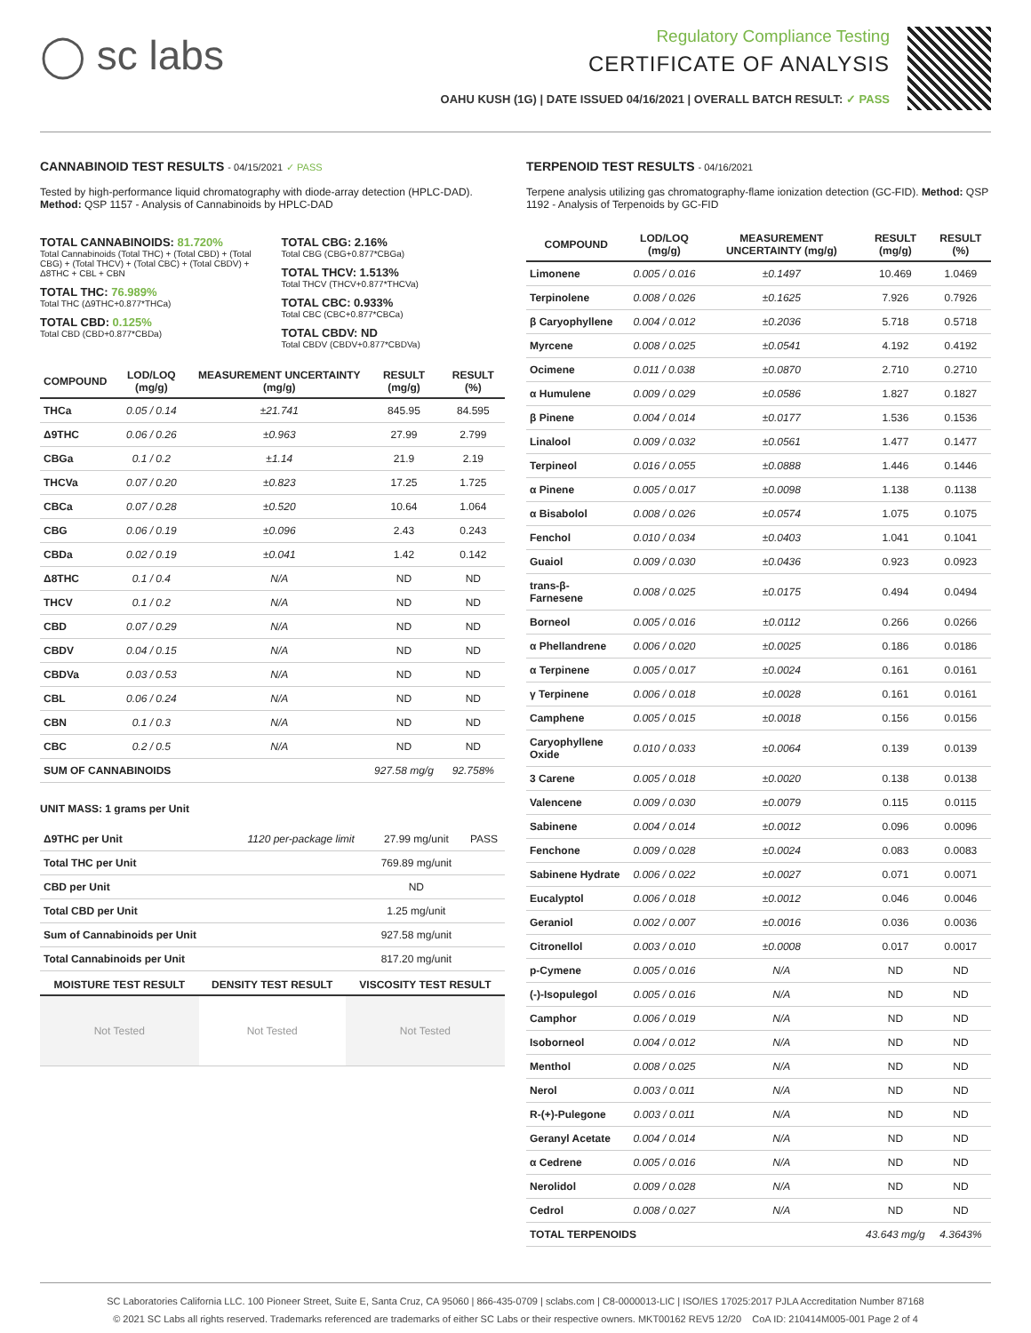◯ sc labs
Regulatory Compliance Testing
CERTIFICATE OF ANALYSIS
OAHU KUSH (1G) | DATE ISSUED 04/16/2021 | OVERALL BATCH RESULT: ✓ PASS
CANNABINOID TEST RESULTS - 04/15/2021 ✓ PASS
Tested by high-performance liquid chromatography with diode-array detection (HPLC-DAD). Method: QSP 1157 - Analysis of Cannabinoids by HPLC-DAD
TOTAL CANNABINOIDS: 81.720%
Total Cannabinoids (Total THC) + (Total CBD) + (Total CBG) + (Total THCV) + (Total CBC) + (Total CBDV) + Δ8THC + CBL + CBN
TOTAL THC: 76.989%
Total THC (Δ9THC+0.877*THCa)
TOTAL CBD: 0.125%
Total CBD (CBD+0.877*CBDa)
TOTAL CBG: 2.16%
Total CBG (CBG+0.877*CBGa)
TOTAL THCV: 1.513%
Total THCV (THCV+0.877*THCVa)
TOTAL CBC: 0.933%
Total CBC (CBC+0.877*CBCa)
TOTAL CBDV: ND
Total CBDV (CBDV+0.877*CBDVa)
| COMPOUND | LOD/LOQ (mg/g) | MEASUREMENT UNCERTAINTY (mg/g) | RESULT (mg/g) | RESULT (%) |
| --- | --- | --- | --- | --- |
| THCa | 0.05 / 0.14 | ±21.741 | 845.95 | 84.595 |
| Δ9THC | 0.06 / 0.26 | ±0.963 | 27.99 | 2.799 |
| CBGa | 0.1 / 0.2 | ±1.14 | 21.9 | 2.19 |
| THCVa | 0.07 / 0.20 | ±0.823 | 17.25 | 1.725 |
| CBCa | 0.07 / 0.28 | ±0.520 | 10.64 | 1.064 |
| CBG | 0.06 / 0.19 | ±0.096 | 2.43 | 0.243 |
| CBDa | 0.02 / 0.19 | ±0.041 | 1.42 | 0.142 |
| Δ8THC | 0.1 / 0.4 | N/A | ND | ND |
| THCV | 0.1 / 0.2 | N/A | ND | ND |
| CBD | 0.07 / 0.29 | N/A | ND | ND |
| CBDV | 0.04 / 0.15 | N/A | ND | ND |
| CBDVa | 0.03 / 0.53 | N/A | ND | ND |
| CBL | 0.06 / 0.24 | N/A | ND | ND |
| CBN | 0.1 / 0.3 | N/A | ND | ND |
| CBC | 0.2 / 0.5 | N/A | ND | ND |
| SUM OF CANNABINOIDS | | | 927.58 mg/g | 92.758% |
UNIT MASS: 1 grams per Unit
| Δ9THC per Unit | 1120 per-package limit | 27.99 mg/unit | PASS |
| Total THC per Unit | | 769.89 mg/unit | |
| CBD per Unit | | ND | |
| Total CBD per Unit | | 1.25 mg/unit | |
| Sum of Cannabinoids per Unit | | 927.58 mg/unit | |
| Total Cannabinoids per Unit | | 817.20 mg/unit | |
| MOISTURE TEST RESULT | DENSITY TEST RESULT | VISCOSITY TEST RESULT |
| --- | --- | --- |
| Not Tested | Not Tested | Not Tested |
TERPENOID TEST RESULTS - 04/16/2021
Terpene analysis utilizing gas chromatography-flame ionization detection (GC-FID). Method: QSP 1192 - Analysis of Terpenoids by GC-FID
| COMPOUND | LOD/LOQ (mg/g) | MEASUREMENT UNCERTAINTY (mg/g) | RESULT (mg/g) | RESULT (%) |
| --- | --- | --- | --- | --- |
| Limonene | 0.005 / 0.016 | ±0.1497 | 10.469 | 1.0469 |
| Terpinolene | 0.008 / 0.026 | ±0.1625 | 7.926 | 0.7926 |
| β Caryophyllene | 0.004 / 0.012 | ±0.2036 | 5.718 | 0.5718 |
| Myrcene | 0.008 / 0.025 | ±0.0541 | 4.192 | 0.4192 |
| Ocimene | 0.011 / 0.038 | ±0.0870 | 2.710 | 0.2710 |
| α Humulene | 0.009 / 0.029 | ±0.0586 | 1.827 | 0.1827 |
| β Pinene | 0.004 / 0.014 | ±0.0177 | 1.536 | 0.1536 |
| Linalool | 0.009 / 0.032 | ±0.0561 | 1.477 | 0.1477 |
| Terpineol | 0.016 / 0.055 | ±0.0888 | 1.446 | 0.1446 |
| α Pinene | 0.005 / 0.017 | ±0.0098 | 1.138 | 0.1138 |
| α Bisabolol | 0.008 / 0.026 | ±0.0574 | 1.075 | 0.1075 |
| Fenchol | 0.010 / 0.034 | ±0.0403 | 1.041 | 0.1041 |
| Guaiol | 0.009 / 0.030 | ±0.0436 | 0.923 | 0.0923 |
| trans-β-Farnesene | 0.008 / 0.025 | ±0.0175 | 0.494 | 0.0494 |
| Borneol | 0.005 / 0.016 | ±0.0112 | 0.266 | 0.0266 |
| α Phellandrene | 0.006 / 0.020 | ±0.0025 | 0.186 | 0.0186 |
| α Terpinene | 0.005 / 0.017 | ±0.0024 | 0.161 | 0.0161 |
| γ Terpinene | 0.006 / 0.018 | ±0.0028 | 0.161 | 0.0161 |
| Camphene | 0.005 / 0.015 | ±0.0018 | 0.156 | 0.0156 |
| Caryophyllene Oxide | 0.010 / 0.033 | ±0.0064 | 0.139 | 0.0139 |
| 3 Carene | 0.005 / 0.018 | ±0.0020 | 0.138 | 0.0138 |
| Valencene | 0.009 / 0.030 | ±0.0079 | 0.115 | 0.0115 |
| Sabinene | 0.004 / 0.014 | ±0.0012 | 0.096 | 0.0096 |
| Fenchone | 0.009 / 0.028 | ±0.0024 | 0.083 | 0.0083 |
| Sabinene Hydrate | 0.006 / 0.022 | ±0.0027 | 0.071 | 0.0071 |
| Eucalyptol | 0.006 / 0.018 | ±0.0012 | 0.046 | 0.0046 |
| Geraniol | 0.002 / 0.007 | ±0.0016 | 0.036 | 0.0036 |
| Citronellol | 0.003 / 0.010 | ±0.0008 | 0.017 | 0.0017 |
| p-Cymene | 0.005 / 0.016 | N/A | ND | ND |
| (-)-Isopulegol | 0.005 / 0.016 | N/A | ND | ND |
| Camphor | 0.006 / 0.019 | N/A | ND | ND |
| Isoborneol | 0.004 / 0.012 | N/A | ND | ND |
| Menthol | 0.008 / 0.025 | N/A | ND | ND |
| Nerol | 0.003 / 0.011 | N/A | ND | ND |
| R-(+)-Pulegone | 0.003 / 0.011 | N/A | ND | ND |
| Geranyl Acetate | 0.004 / 0.014 | N/A | ND | ND |
| α Cedrene | 0.005 / 0.016 | N/A | ND | ND |
| Nerolidol | 0.009 / 0.028 | N/A | ND | ND |
| Cedrol | 0.008 / 0.027 | N/A | ND | ND |
| TOTAL TERPENOIDS | | | 43.643 mg/g | 4.3643% |
SC Laboratories California LLC. 100 Pioneer Street, Suite E, Santa Cruz, CA 95060 | 866-435-0709 | sclabs.com | C8-0000013-LIC | ISO/IES 17025:2017 PJLA Accreditation Number 87168
© 2021 SC Labs all rights reserved. Trademarks referenced are trademarks of either SC Labs or their respective owners. MKT00162 REV5 12/20 CoA ID: 210414M005-001 Page 2 of 4